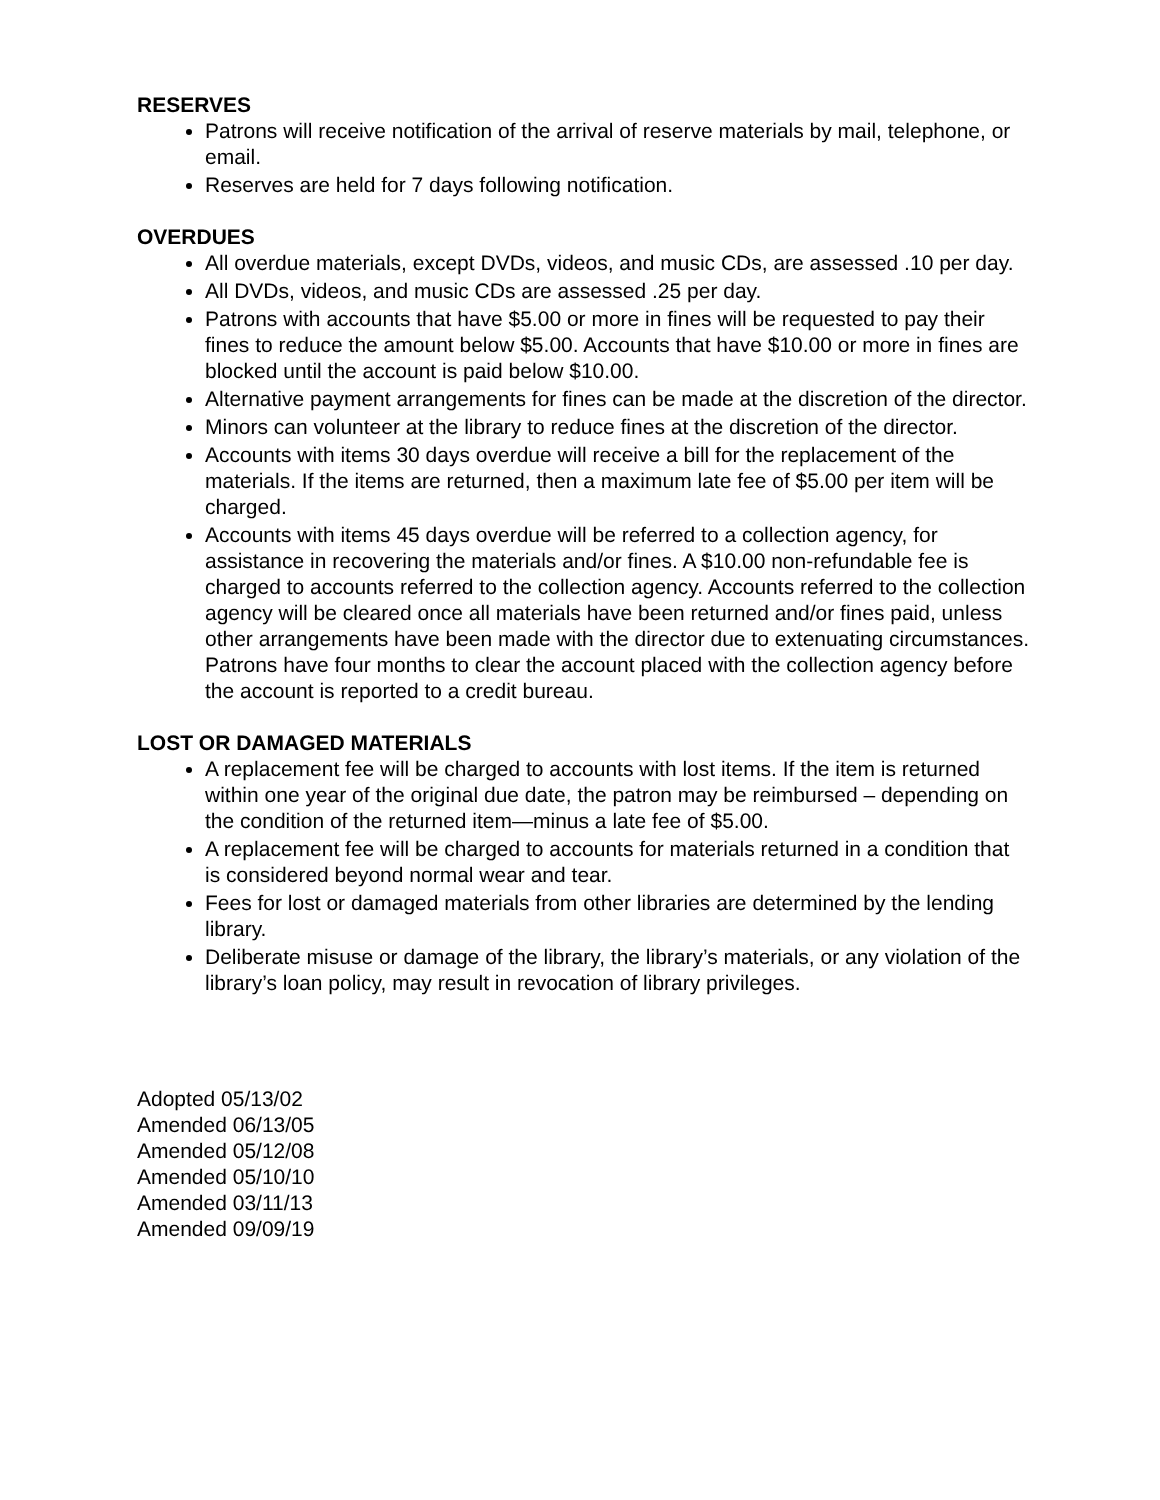RESERVES
Patrons will receive notification of the arrival of reserve materials by mail, telephone, or email.
Reserves are held for 7 days following notification.
OVERDUES
All overdue materials, except DVDs, videos, and music CDs, are assessed .10 per day.
All DVDs, videos, and music CDs are assessed .25 per day.
Patrons with accounts that have $5.00 or more in fines will be requested to pay their fines to reduce the amount below $5.00. Accounts that have $10.00 or more in fines are blocked until the account is paid below $10.00.
Alternative payment arrangements for fines can be made at the discretion of the director.
Minors can volunteer at the library to reduce fines at the discretion of the director.
Accounts with items 30 days overdue will receive a bill for the replacement of the materials. If the items are returned, then a maximum late fee of $5.00 per item will be charged.
Accounts with items 45 days overdue will be referred to a collection agency, for assistance in recovering the materials and/or fines. A $10.00 non-refundable fee is charged to accounts referred to the collection agency. Accounts referred to the collection agency will be cleared once all materials have been returned and/or fines paid, unless other arrangements have been made with the director due to extenuating circumstances. Patrons have four months to clear the account placed with the collection agency before the account is reported to a credit bureau.
LOST OR DAMAGED MATERIALS
A replacement fee will be charged to accounts with lost items. If the item is returned within one year of the original due date, the patron may be reimbursed – depending on the condition of the returned item—minus a late fee of $5.00.
A replacement fee will be charged to accounts for materials returned in a condition that is considered beyond normal wear and tear.
Fees for lost or damaged materials from other libraries are determined by the lending library.
Deliberate misuse or damage of the library, the library’s materials, or any violation of the library’s loan policy, may result in revocation of library privileges.
Adopted 05/13/02
Amended 06/13/05
Amended 05/12/08
Amended 05/10/10
Amended 03/11/13
Amended 09/09/19